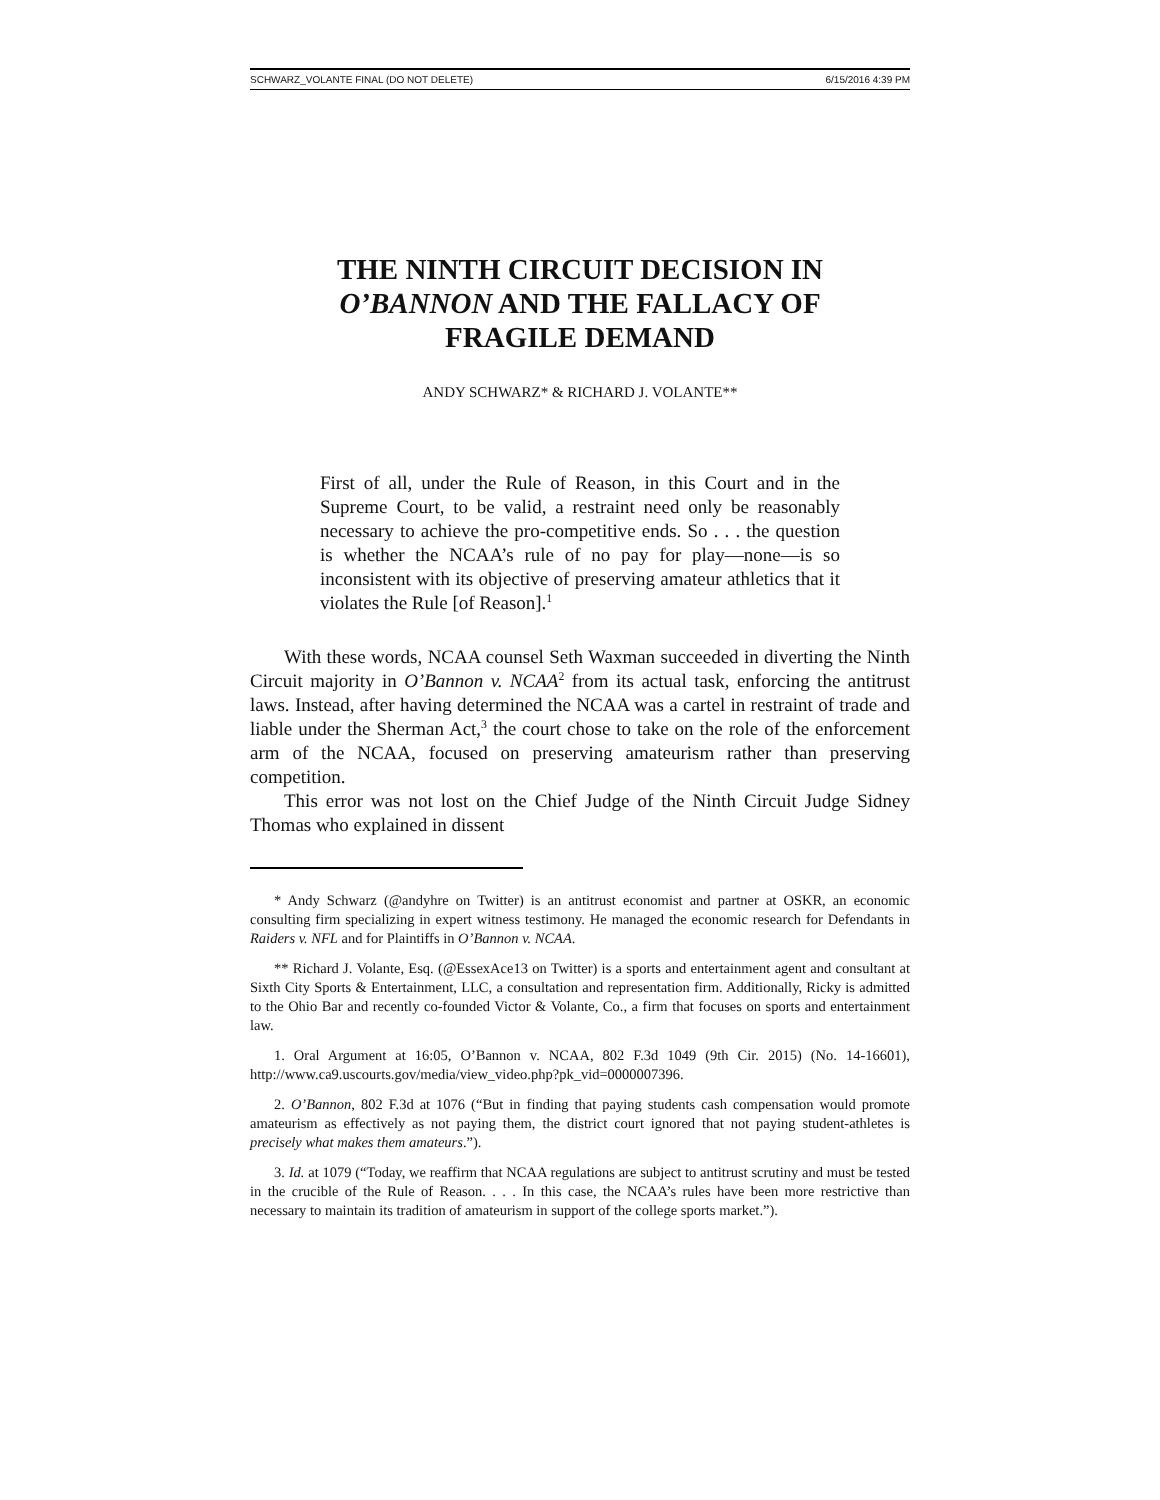SCHWARZ_VOLANTE FINAL (DO NOT DELETE) 6/15/2016 4:39 PM
THE NINTH CIRCUIT DECISION IN
O’BANNON AND THE FALLACY OF
FRAGILE DEMAND
ANDY SCHWARZ* & RICHARD J. VOLANTE**
First of all, under the Rule of Reason, in this Court and in the Supreme Court, to be valid, a restraint need only be reasonably necessary to achieve the pro-competitive ends. So . . . the question is whether the NCAA’s rule of no pay for play—none—is so inconsistent with its objective of preserving amateur athletics that it violates the Rule [of Reason].<sup>1</sup>
With these words, NCAA counsel Seth Waxman succeeded in diverting the Ninth Circuit majority in O’Bannon v. NCAA<sup>2</sup> from its actual task, enforcing the antitrust laws. Instead, after having determined the NCAA was a cartel in restraint of trade and liable under the Sherman Act,<sup>3</sup> the court chose to take on the role of the enforcement arm of the NCAA, focused on preserving amateurism rather than preserving competition.
This error was not lost on the Chief Judge of the Ninth Circuit Judge Sidney Thomas who explained in dissent
* Andy Schwarz (@andyhre on Twitter) is an antitrust economist and partner at OSKR, an economic consulting firm specializing in expert witness testimony. He managed the economic research for Defendants in Raiders v. NFL and for Plaintiffs in O’Bannon v. NCAA.
** Richard J. Volante, Esq. (@EssexAce13 on Twitter) is a sports and entertainment agent and consultant at Sixth City Sports & Entertainment, LLC, a consultation and representation firm. Additionally, Ricky is admitted to the Ohio Bar and recently co-founded Victor & Volante, Co., a firm that focuses on sports and entertainment law.
1. Oral Argument at 16:05, O’Bannon v. NCAA, 802 F.3d 1049 (9th Cir. 2015) (No. 14-16601), http://www.ca9.uscourts.gov/media/view_video.php?pk_vid=0000007396.
2. O’Bannon, 802 F.3d at 1076 (“But in finding that paying students cash compensation would promote amateurism as effectively as not paying them, the district court ignored that not paying student-athletes is precisely what makes them amateurs.”).
3. Id. at 1079 (“Today, we reaffirm that NCAA regulations are subject to antitrust scrutiny and must be tested in the crucible of the Rule of Reason. . . . In this case, the NCAA’s rules have been more restrictive than necessary to maintain its tradition of amateurism in support of the college sports market.”).